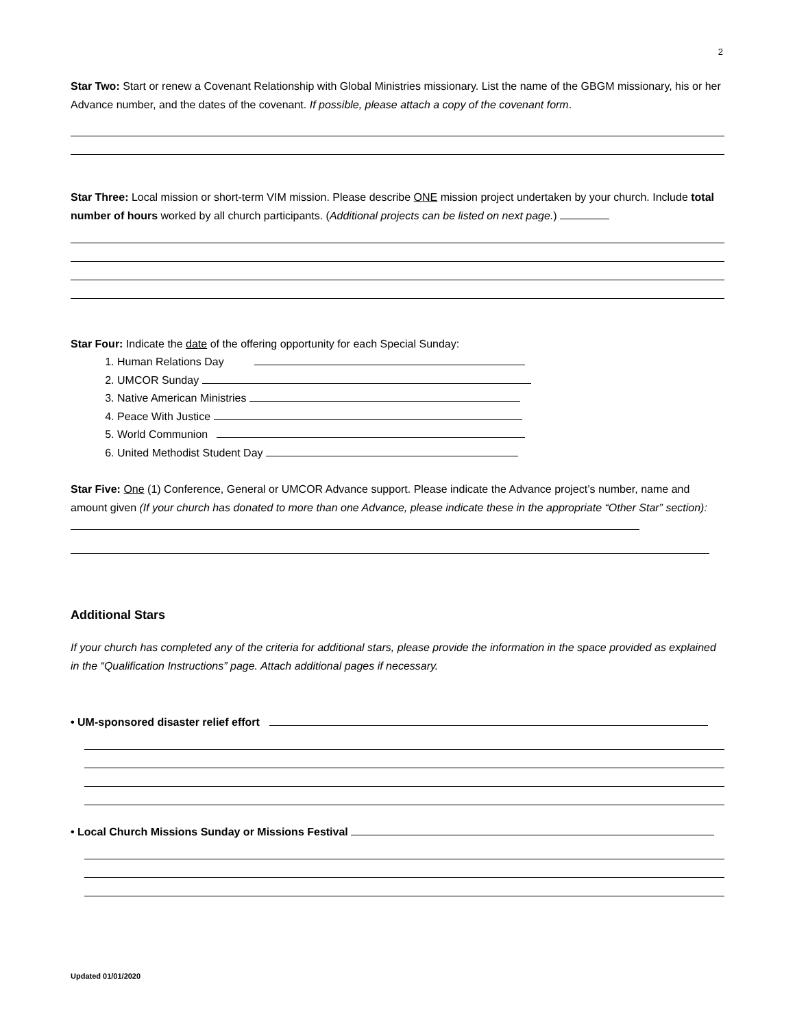2
Star Two: Start or renew a Covenant Relationship with Global Ministries missionary. List the name of the GBGM missionary, his or her Advance number, and the dates of the covenant. If possible, please attach a copy of the covenant form.
Star Three: Local mission or short-term VIM mission. Please describe ONE mission project undertaken by your church. Include total number of hours worked by all church participants. (Additional projects can be listed on next page.)
Star Four: Indicate the date of the offering opportunity for each Special Sunday:
1. Human Relations Day
2. UMCOR Sunday
3. Native American Ministries
4. Peace With Justice
5. World Communion
6. United Methodist Student Day
Star Five: One (1) Conference, General or UMCOR Advance support. Please indicate the Advance project’s number, name and amount given (If your church has donated to more than one Advance, please indicate these in the appropriate “Other Star” section):
Additional Stars
If your church has completed any of the criteria for additional stars, please provide the information in the space provided as explained in the “Qualification Instructions” page. Attach additional pages if necessary.
• UM-sponsored disaster relief effort
• Local Church Missions Sunday or Missions Festival
Updated 01/01/2020